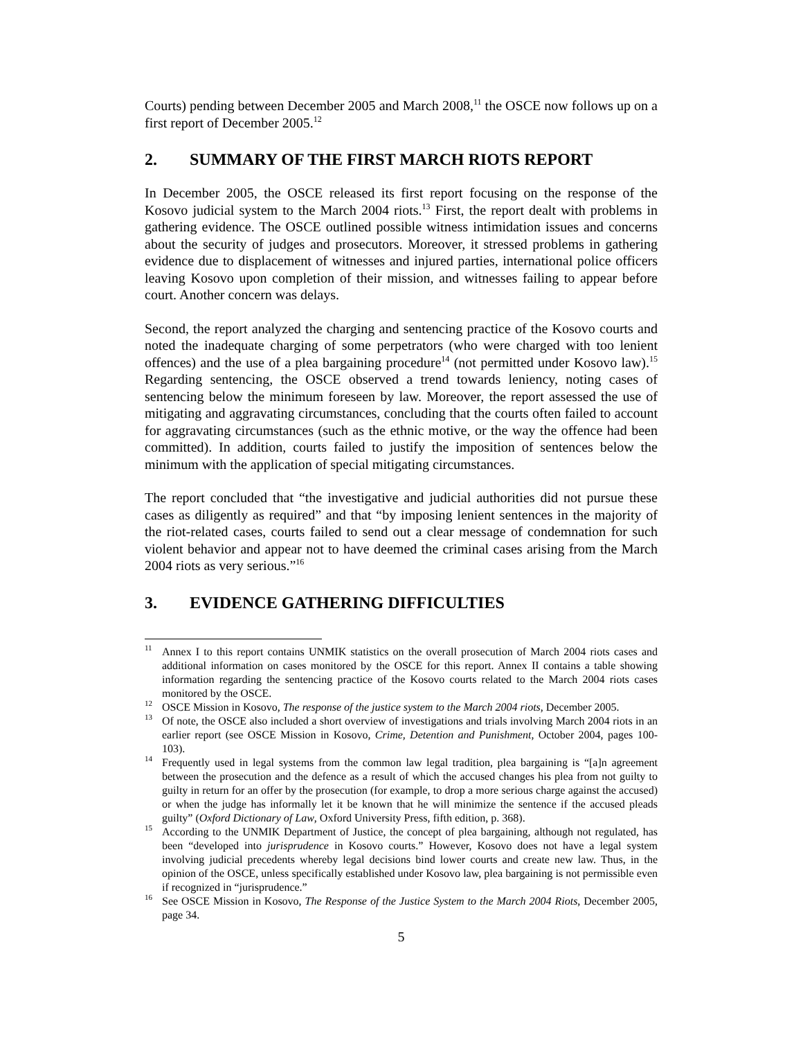Courts) pending between December 2005 and March 2008,<sup>11</sup> the OSCE now follows up on a first report of December 2005.<sup>12</sup>
2. SUMMARY OF THE FIRST MARCH RIOTS REPORT
In December 2005, the OSCE released its first report focusing on the response of the Kosovo judicial system to the March 2004 riots.<sup>13</sup> First, the report dealt with problems in gathering evidence. The OSCE outlined possible witness intimidation issues and concerns about the security of judges and prosecutors. Moreover, it stressed problems in gathering evidence due to displacement of witnesses and injured parties, international police officers leaving Kosovo upon completion of their mission, and witnesses failing to appear before court. Another concern was delays.
Second, the report analyzed the charging and sentencing practice of the Kosovo courts and noted the inadequate charging of some perpetrators (who were charged with too lenient offences) and the use of a plea bargaining procedure<sup>14</sup> (not permitted under Kosovo law).<sup>15</sup> Regarding sentencing, the OSCE observed a trend towards leniency, noting cases of sentencing below the minimum foreseen by law. Moreover, the report assessed the use of mitigating and aggravating circumstances, concluding that the courts often failed to account for aggravating circumstances (such as the ethnic motive, or the way the offence had been committed). In addition, courts failed to justify the imposition of sentences below the minimum with the application of special mitigating circumstances.
The report concluded that “the investigative and judicial authorities did not pursue these cases as diligently as required” and that “by imposing lenient sentences in the majority of the riot-related cases, courts failed to send out a clear message of condemnation for such violent behavior and appear not to have deemed the criminal cases arising from the March 2004 riots as very serious.”<sup>16</sup>
3. EVIDENCE GATHERING DIFFICULTIES
<sup>11</sup> Annex I to this report contains UNMIK statistics on the overall prosecution of March 2004 riots cases and additional information on cases monitored by the OSCE for this report. Annex II contains a table showing information regarding the sentencing practice of the Kosovo courts related to the March 2004 riots cases monitored by the OSCE.
<sup>12</sup>OSCE Mission in Kosovo, The response of the justice system to the March 2004 riots, December 2005.
<sup>13</sup> Of note, the OSCE also included a short overview of investigations and trials involving March 2004 riots in an earlier report (see OSCE Mission in Kosovo, Crime, Detention and Punishment, October 2004, pages 100-103).
<sup>14</sup> Frequently used in legal systems from the common law legal tradition, plea bargaining is “[a]n agreement between the prosecution and the defence as a result of which the accused changes his plea from not guilty to guilty in return for an offer by the prosecution (for example, to drop a more serious charge against the accused) or when the judge has informally let it be known that he will minimize the sentence if the accused pleads guilty” (Oxford Dictionary of Law, Oxford University Press, fifth edition, p. 368).
<sup>15</sup> According to the UNMIK Department of Justice, the concept of plea bargaining, although not regulated, has been “developed into jurisprudence in Kosovo courts.” However, Kosovo does not have a legal system involving judicial precedents whereby legal decisions bind lower courts and create new law. Thus, in the opinion of the OSCE, unless specifically established under Kosovo law, plea bargaining is not permissible even if recognized in “jurisprudence.”
<sup>16</sup> See OSCE Mission in Kosovo, The Response of the Justice System to the March 2004 Riots, December 2005, page 34.
5